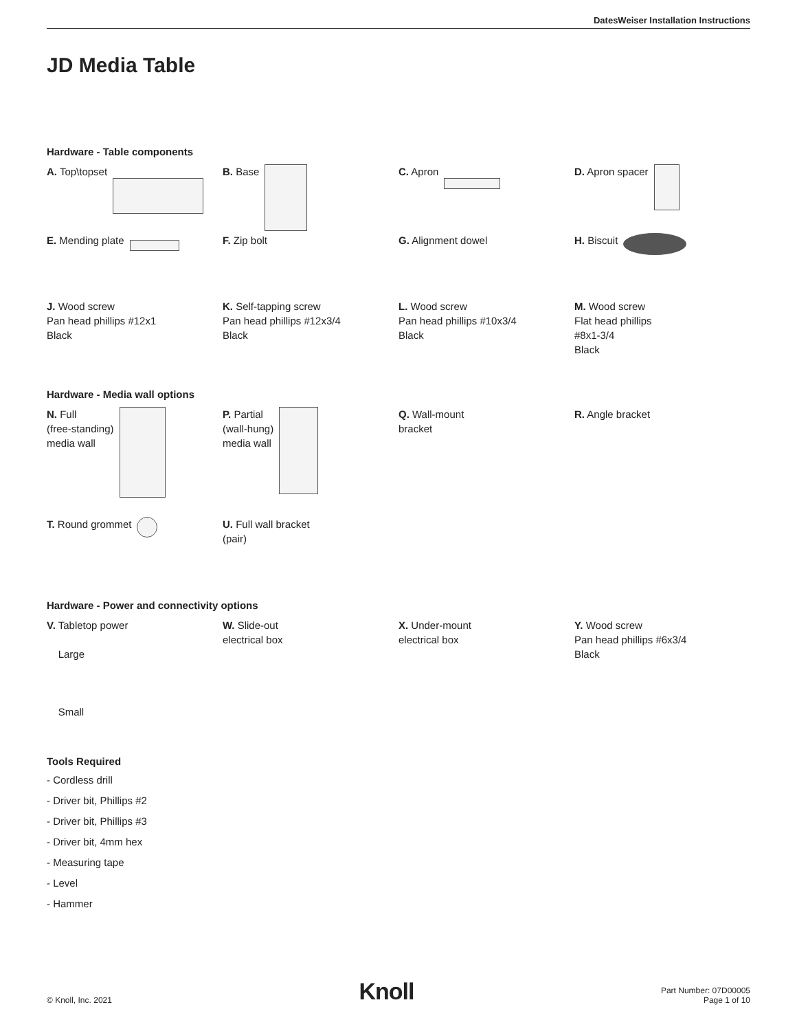DatesWeiser Installation Instructions
JD Media Table
Hardware - Table components
A. Top\topset
B. Base
C. Apron
D. Apron spacer
E. Mending plate
F. Zip bolt
G. Alignment dowel
H. Biscuit
J. Wood screw
Pan head phillips #12x1
Black
K. Self-tapping screw
Pan head phillips #12x3/4
Black
L. Wood screw
Pan head phillips #10x3/4
Black
M. Wood screw
Flat head phillips
#8x1-3/4
Black
Hardware - Media wall options
N. Full
(free-standing)
media wall
P. Partial
(wall-hung)
media wall
Q. Wall-mount
bracket
R. Angle bracket
T. Round grommet
U. Full wall bracket
(pair)
Hardware - Power and connectivity options
V. Tabletop power
Large
Small
W. Slide-out
electrical box
X. Under-mount
electrical box
Y. Wood screw
Pan head phillips #6x3/4
Black
Tools Required
- Cordless drill
- Driver bit, Phillips #2
- Driver bit, Phillips #3
- Driver bit, 4mm hex
- Measuring tape
- Level
- Hammer
© Knoll, Inc. 2021
Knoll
Part Number: 07D00005
Page 1 of 10